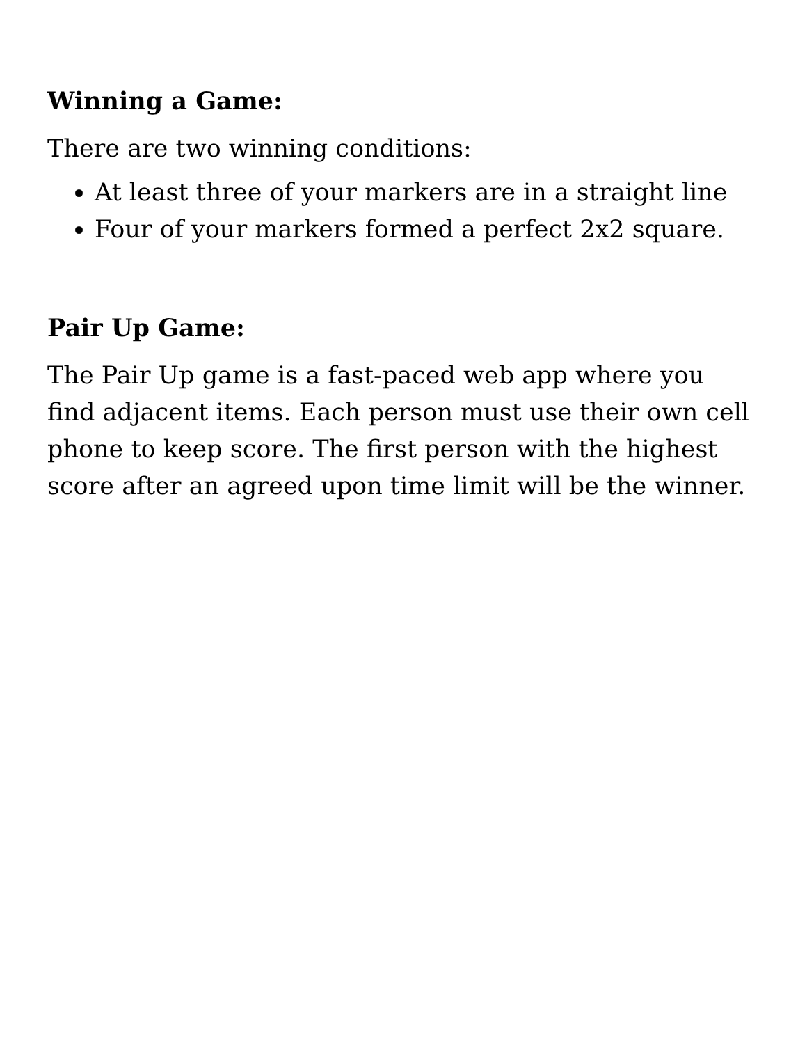Winning a Game:
There are two winning conditions:
At least three of your markers are in a straight line
Four of your markers formed a perfect 2x2 square.
Pair Up Game:
The Pair Up game is a fast-paced web app where you find adjacent items. Each person must use their own cell phone to keep score. The first person with the highest score after an agreed upon time limit will be the winner.